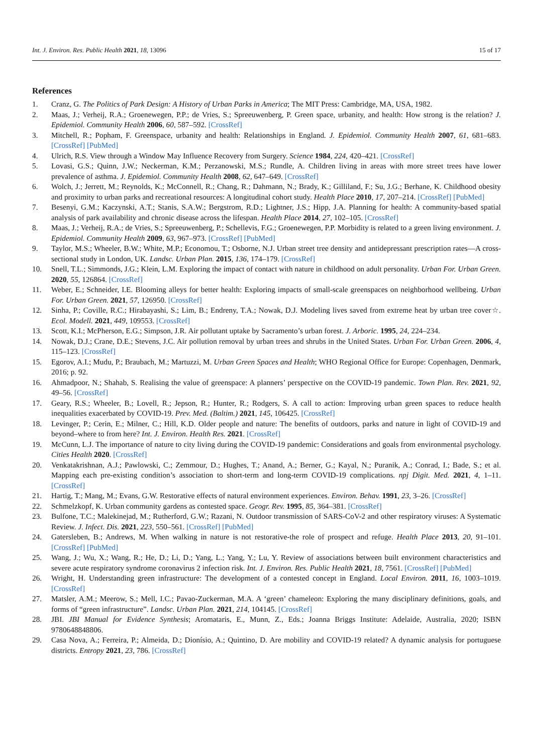Int. J. Environ. Res. Public Health 2021, 18, 13096 15 of 17
References
1. Cranz, G. The Politics of Park Design: A History of Urban Parks in America; The MIT Press: Cambridge, MA, USA, 1982.
2. Maas, J.; Verheij, R.A.; Groenewegen, P.P.; de Vries, S.; Spreeuwenberg, P. Green space, urbanity, and health: How strong is the relation? J. Epidemiol. Community Health 2006, 60, 587–592. [CrossRef]
3. Mitchell, R.; Popham, F. Greenspace, urbanity and health: Relationships in England. J. Epidemiol. Community Health 2007, 61, 681–683. [CrossRef] [PubMed]
4. Ulrich, R.S. View through a Window May Influence Recovery from Surgery. Science 1984, 224, 420–421. [CrossRef]
5. Lovasi, G.S.; Quinn, J.W.; Neckerman, K.M.; Perzanowski, M.S.; Rundle, A. Children living in areas with more street trees have lower prevalence of asthma. J. Epidemiol. Community Health 2008, 62, 647–649. [CrossRef]
6. Wolch, J.; Jerrett, M.; Reynolds, K.; McConnell, R.; Chang, R.; Dahmann, N.; Brady, K.; Gilliland, F.; Su, J.G.; Berhane, K. Childhood obesity and proximity to urban parks and recreational resources: A longitudinal cohort study. Health Place 2010, 17, 207–214. [CrossRef] [PubMed]
7. Besenyi, G.M.; Kaczynski, A.T.; Stanis, S.A.W.; Bergstrom, R.D.; Lightner, J.S.; Hipp, J.A. Planning for health: A community-based spatial analysis of park availability and chronic disease across the lifespan. Health Place 2014, 27, 102–105. [CrossRef]
8. Maas, J.; Verheij, R.A.; de Vries, S.; Spreeuwenberg, P.; Schellevis, F.G.; Groenewegen, P.P. Morbidity is related to a green living environment. J. Epidemiol. Community Health 2009, 63, 967–973. [CrossRef] [PubMed]
9. Taylor, M.S.; Wheeler, B.W.; White, M.P.; Economou, T.; Osborne, N.J. Urban street tree density and antidepressant prescription rates—A cross-sectional study in London, UK. Landsc. Urban Plan. 2015, 136, 174–179. [CrossRef]
10. Snell, T.L.; Simmonds, J.G.; Klein, L.M. Exploring the impact of contact with nature in childhood on adult personality. Urban For. Urban Green. 2020, 55, 126864. [CrossRef]
11. Weber, E.; Schneider, I.E. Blooming alleys for better health: Exploring impacts of small-scale greenspaces on neighborhood wellbeing. Urban For. Urban Green. 2021, 57, 126950. [CrossRef]
12. Sinha, P.; Coville, R.C.; Hirabayashi, S.; Lim, B.; Endreny, T.A.; Nowak, D.J. Modeling lives saved from extreme heat by urban tree cover☆. Ecol. Modell. 2021, 449, 109553. [CrossRef]
13. Scott, K.I.; McPherson, E.G.; Simpson, J.R. Air pollutant uptake by Sacramento’s urban forest. J. Arboric. 1995, 24, 224–234.
14. Nowak, D.J.; Crane, D.E.; Stevens, J.C. Air pollution removal by urban trees and shrubs in the United States. Urban For. Urban Green. 2006, 4, 115–123. [CrossRef]
15. Egorov, A.I.; Mudu, P.; Braubach, M.; Martuzzi, M. Urban Green Spaces and Health; WHO Regional Office for Europe: Copenhagen, Denmark, 2016; p. 92.
16. Ahmadpoor, N.; Shahab, S. Realising the value of greenspace: A planners’ perspective on the COVID-19 pandemic. Town Plan. Rev. 2021, 92, 49–56. [CrossRef]
17. Geary, R.S.; Wheeler, B.; Lovell, R.; Jepson, R.; Hunter, R.; Rodgers, S. A call to action: Improving urban green spaces to reduce health inequalities exacerbated by COVID-19. Prev. Med. (Baltim.) 2021, 145, 106425. [CrossRef]
18. Levinger, P.; Cerin, E.; Milner, C.; Hill, K.D. Older people and nature: The benefits of outdoors, parks and nature in light of COVID-19 and beyond–where to from here? Int. J. Environ. Health Res. 2021. [CrossRef]
19. McCunn, L.J. The importance of nature to city living during the COVID-19 pandemic: Considerations and goals from environmental psychology. Cities Health 2020. [CrossRef]
20. Venkatakrishnan, A.J.; Pawlowski, C.; Zemmour, D.; Hughes, T.; Anand, A.; Berner, G.; Kayal, N.; Puranik, A.; Conrad, I.; Bade, S.; et al. Mapping each pre-existing condition’s association to short-term and long-term COVID-19 complications. npj Digit. Med. 2021, 4, 1–11. [CrossRef]
21. Hartig, T.; Mang, M.; Evans, G.W. Restorative effects of natural environment experiences. Environ. Behav. 1991, 23, 3–26. [CrossRef]
22. Schmelzkopf, K. Urban community gardens as contested space. Geogr. Rev. 1995, 85, 364–381. [CrossRef]
23. Bulfone, T.C.; Malekinejad, M.; Rutherford, G.W.; Razani, N. Outdoor transmission of SARS-CoV-2 and other respiratory viruses: A Systematic Review. J. Infect. Dis. 2021, 223, 550–561. [CrossRef] [PubMed]
24. Gatersleben, B.; Andrews, M. When walking in nature is not restorative-the role of prospect and refuge. Health Place 2013, 20, 91–101. [CrossRef] [PubMed]
25. Wang, J.; Wu, X.; Wang, R.; He, D.; Li, D.; Yang, L.; Yang, Y.; Lu, Y. Review of associations between built environment characteristics and severe acute respiratory syndrome coronavirus 2 infection risk. Int. J. Environ. Res. Public Health 2021, 18, 7561. [CrossRef] [PubMed]
26. Wright, H. Understanding green infrastructure: The development of a contested concept in England. Local Environ. 2011, 16, 1003–1019. [CrossRef]
27. Matsler, A.M.; Meerow, S.; Mell, I.C.; Pavao-Zuckerman, M.A. A ‘green’ chameleon: Exploring the many disciplinary definitions, goals, and forms of “green infrastructure”. Landsc. Urban Plan. 2021, 214, 104145. [CrossRef]
28. JBI. JBI Manual for Evidence Synthesis; Aromataris, E., Munn, Z., Eds.; Joanna Briggs Institute: Adelaide, Australia, 2020; ISBN 9780648848806.
29. Casa Nova, A.; Ferreira, P.; Almeida, D.; Dionísio, A.; Quintino, D. Are mobility and COVID-19 related? A dynamic analysis for portuguese districts. Entropy 2021, 23, 786. [CrossRef]